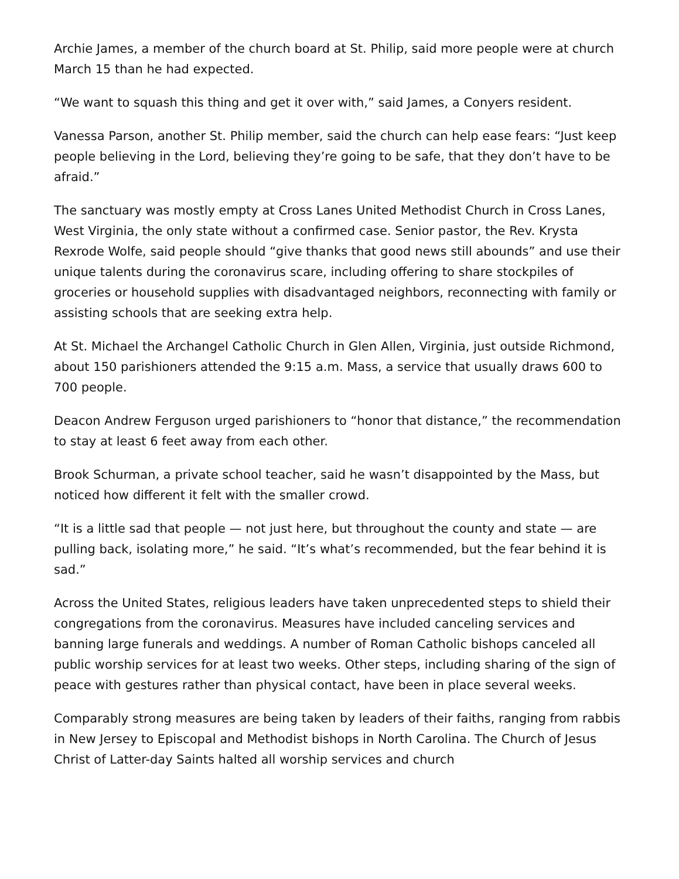Archie James, a member of the church board at St. Philip, said more people were at church March 15 than he had expected.
“We want to squash this thing and get it over with,” said James, a Conyers resident.
Vanessa Parson, another St. Philip member, said the church can help ease fears: “Just keep people believing in the Lord, believing they’re going to be safe, that they don’t have to be afraid.”
The sanctuary was mostly empty at Cross Lanes United Methodist Church in Cross Lanes, West Virginia, the only state without a confirmed case. Senior pastor, the Rev. Krysta Rexrode Wolfe, said people should “give thanks that good news still abounds” and use their unique talents during the coronavirus scare, including offering to share stockpiles of groceries or household supplies with disadvantaged neighbors, reconnecting with family or assisting schools that are seeking extra help.
At St. Michael the Archangel Catholic Church in Glen Allen, Virginia, just outside Richmond, about 150 parishioners attended the 9:15 a.m. Mass, a service that usually draws 600 to 700 people.
Deacon Andrew Ferguson urged parishioners to “honor that distance,” the recommendation to stay at least 6 feet away from each other.
Brook Schurman, a private school teacher, said he wasn’t disappointed by the Mass, but noticed how different it felt with the smaller crowd.
“It is a little sad that people — not just here, but throughout the county and state — are pulling back, isolating more,” he said. “It’s what’s recommended, but the fear behind it is sad.”
Across the United States, religious leaders have taken unprecedented steps to shield their congregations from the coronavirus. Measures have included canceling services and banning large funerals and weddings. A number of Roman Catholic bishops canceled all public worship services for at least two weeks. Other steps, including sharing of the sign of peace with gestures rather than physical contact, have been in place several weeks.
Comparably strong measures are being taken by leaders of their faiths, ranging from rabbis in New Jersey to Episcopal and Methodist bishops in North Carolina. The Church of Jesus Christ of Latter-day Saints halted all worship services and church